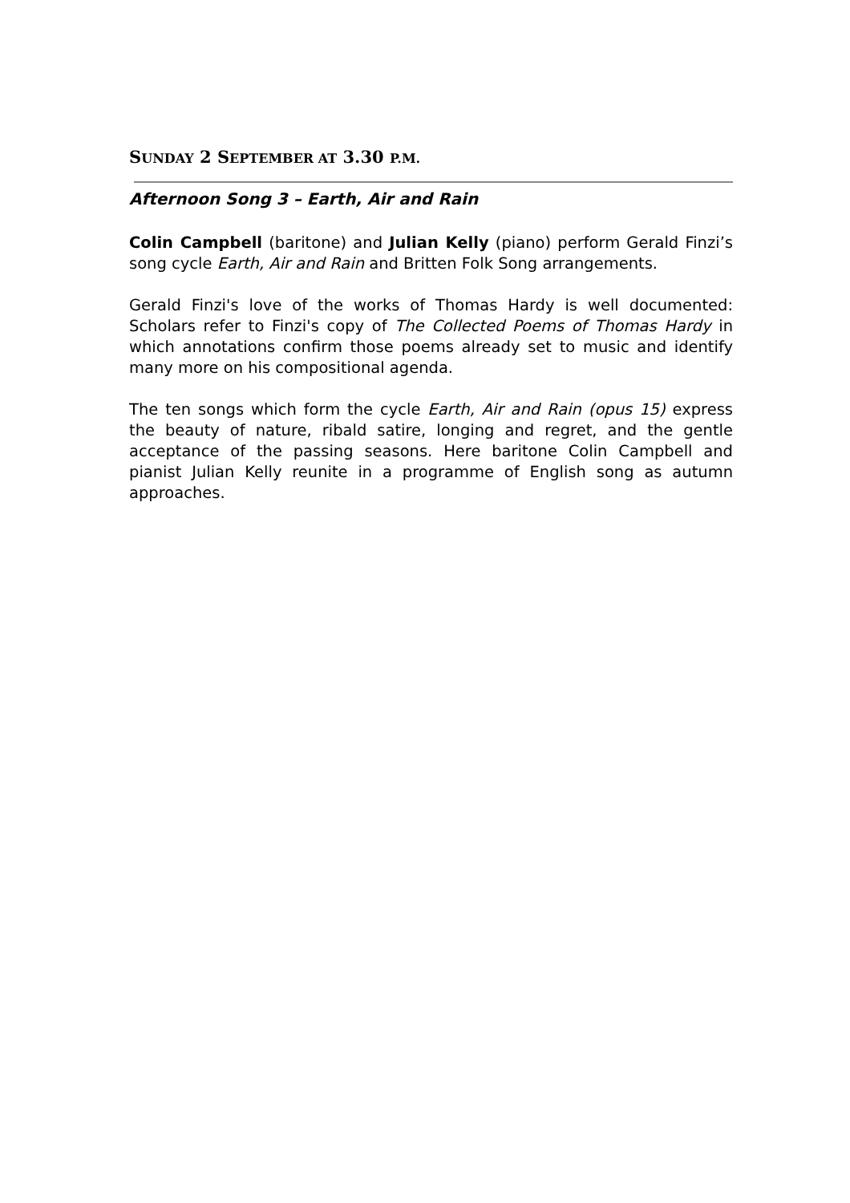SUNDAY 2 SEPTEMBER AT 3.30 P.M.
Afternoon Song 3 – Earth, Air and Rain
Colin Campbell (baritone) and Julian Kelly (piano) perform Gerald Finzi’s song cycle Earth, Air and Rain and Britten Folk Song arrangements.
Gerald Finzi's love of the works of Thomas Hardy is well documented: Scholars refer to Finzi's copy of The Collected Poems of Thomas Hardy in which annotations confirm those poems already set to music and identify many more on his compositional agenda.
The ten songs which form the cycle Earth, Air and Rain (opus 15) express the beauty of nature, ribald satire, longing and regret, and the gentle acceptance of the passing seasons. Here baritone Colin Campbell and pianist Julian Kelly reunite in a programme of English song as autumn approaches.